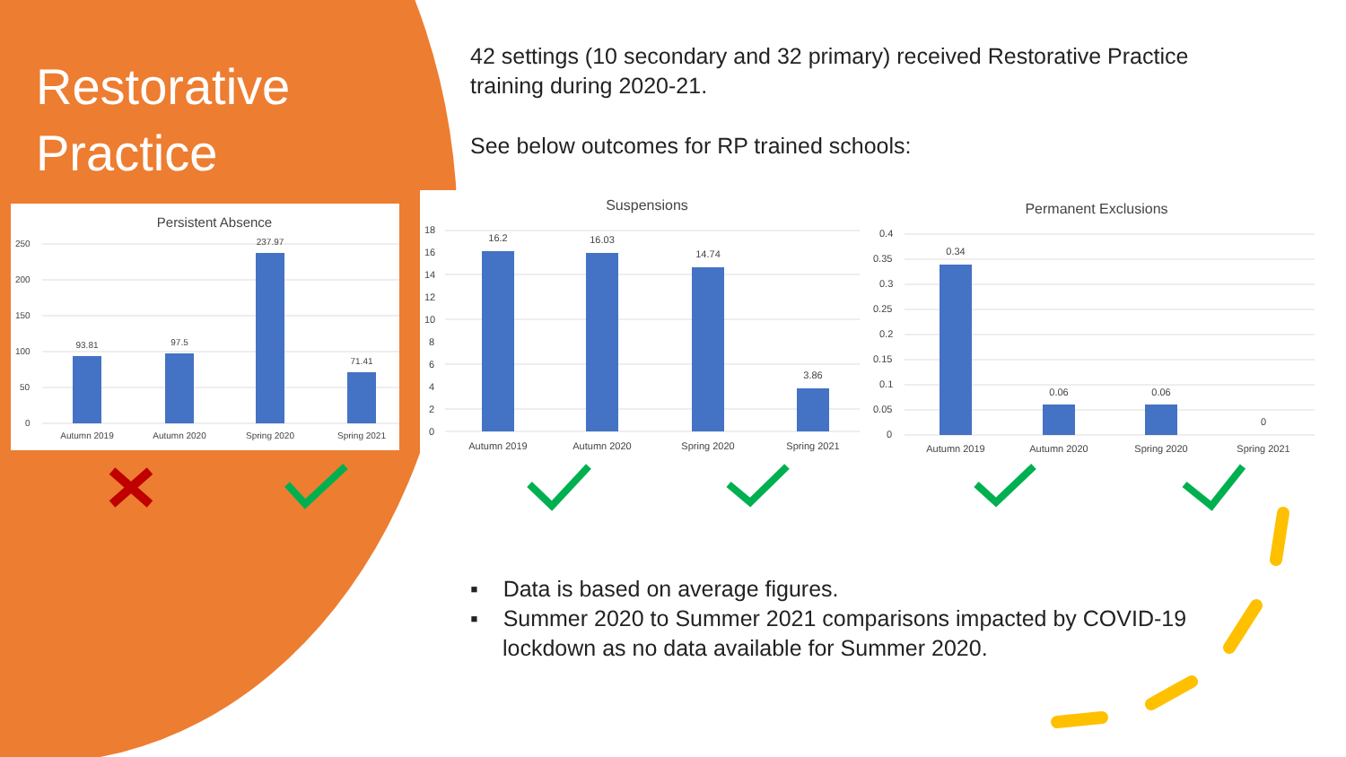Restorative
Practice
42 settings (10 secondary and 32 primary) received Restorative Practice training during 2020-21.
See below outcomes for RP trained schools:
Persistent Absence
250
200
150
100
50
0
93.81
97.5
237.97
71.41
Autumn 2019
Autumn 2020
Spring 2020
Spring 2021
Suspensions
18
16
14
12
10
8
6
4
2
0
16.2
16.03
14.74
3.86
Autumn 2019
Autumn 2020
Spring 2020
Spring 2021
Permanent Exclusions
0.4
0.35
0.3
0.25
0.2
0.15
0.1
0.05
0
0.34
0.06
0.06
0
Autumn 2019
Autumn 2020
Spring 2020
Spring 2021
▪ Data is based on average figures.
▪ Summer 2020 to Summer 2021 comparisons impacted by COVID-19 lockdown as no data available for Summer 2020.